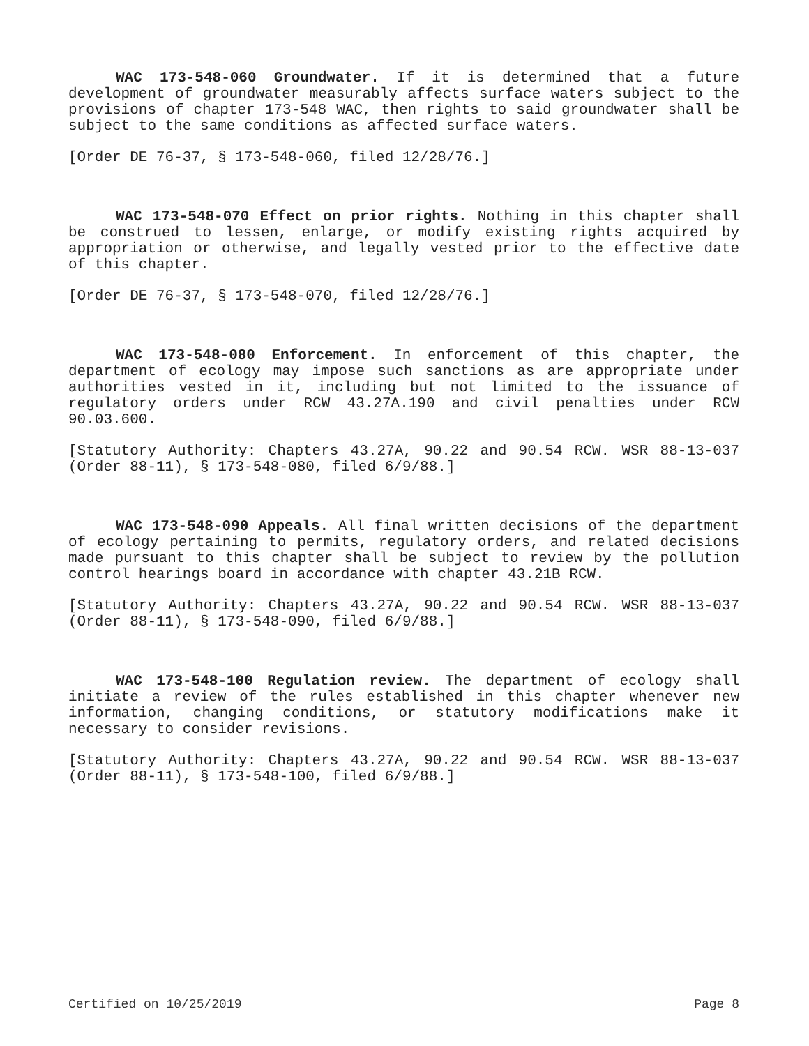WAC 173-548-060 Groundwater. If it is determined that a future development of groundwater measurably affects surface waters subject to the provisions of chapter 173-548 WAC, then rights to said groundwater shall be subject to the same conditions as affected surface waters.
[Order DE 76-37, § 173-548-060, filed 12/28/76.]
WAC 173-548-070 Effect on prior rights. Nothing in this chapter shall be construed to lessen, enlarge, or modify existing rights acquired by appropriation or otherwise, and legally vested prior to the effective date of this chapter.
[Order DE 76-37, § 173-548-070, filed 12/28/76.]
WAC 173-548-080 Enforcement. In enforcement of this chapter, the department of ecology may impose such sanctions as are appropriate under authorities vested in it, including but not limited to the issuance of regulatory orders under RCW 43.27A.190 and civil penalties under RCW 90.03.600.
[Statutory Authority: Chapters 43.27A, 90.22 and 90.54 RCW. WSR 88-13-037 (Order 88-11), § 173-548-080, filed 6/9/88.]
WAC 173-548-090 Appeals. All final written decisions of the department of ecology pertaining to permits, regulatory orders, and related decisions made pursuant to this chapter shall be subject to review by the pollution control hearings board in accordance with chapter 43.21B RCW.
[Statutory Authority: Chapters 43.27A, 90.22 and 90.54 RCW. WSR 88-13-037 (Order 88-11), § 173-548-090, filed 6/9/88.]
WAC 173-548-100 Regulation review. The department of ecology shall initiate a review of the rules established in this chapter whenever new information, changing conditions, or statutory modifications make it necessary to consider revisions.
[Statutory Authority: Chapters 43.27A, 90.22 and 90.54 RCW. WSR 88-13-037 (Order 88-11), § 173-548-100, filed 6/9/88.]
Certified on 10/25/2019 Page 8